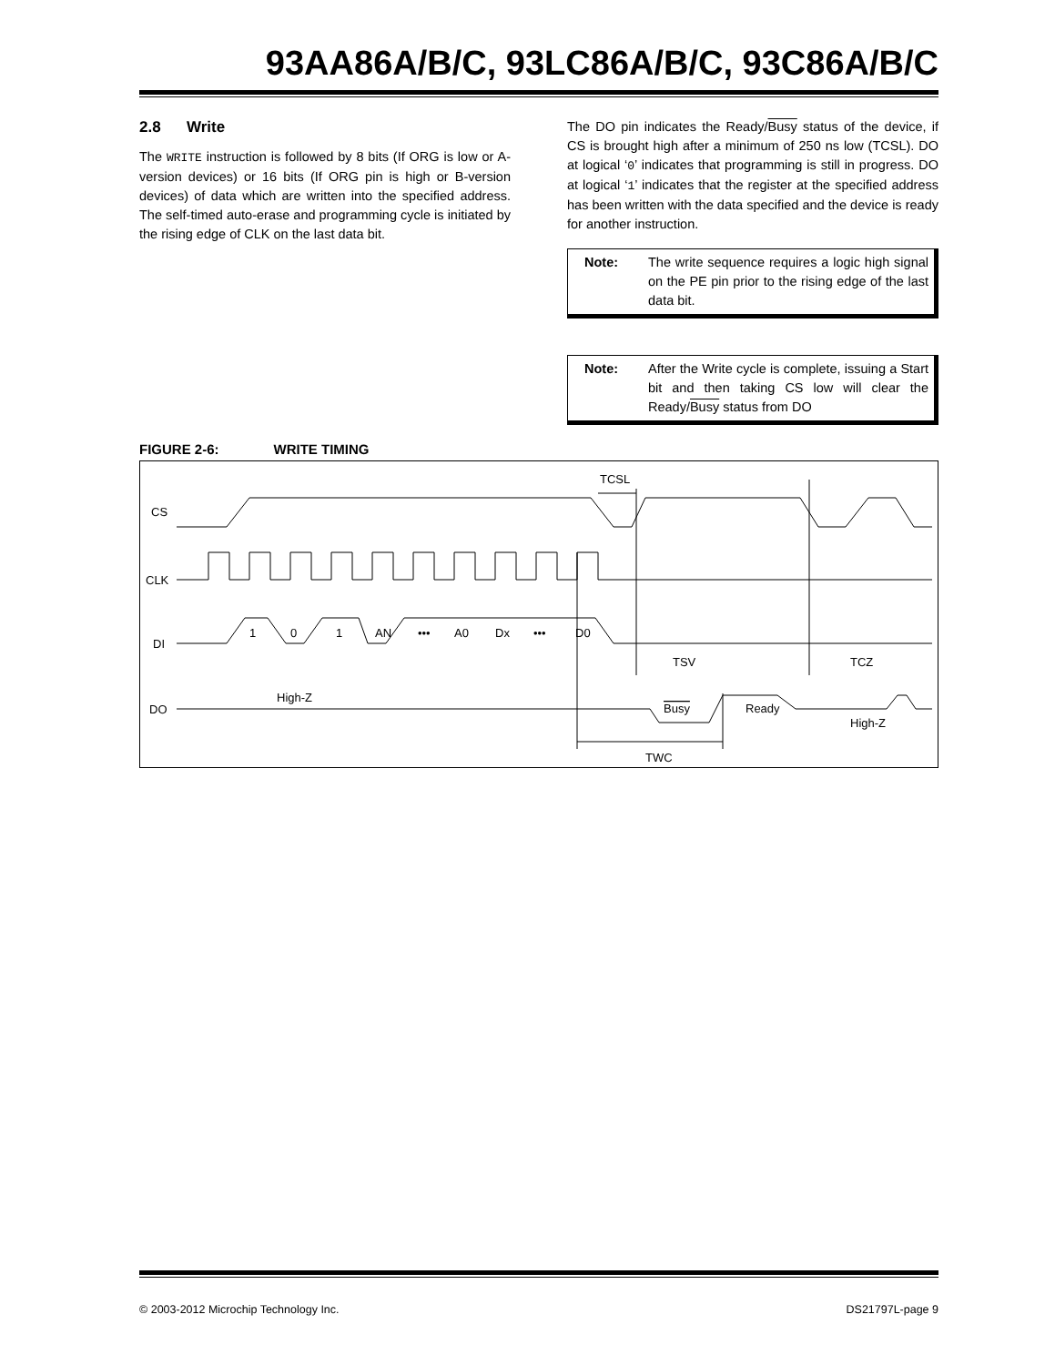93AA86A/B/C, 93LC86A/B/C, 93C86A/B/C
2.8 Write
The WRITE instruction is followed by 8 bits (If ORG is low or A-version devices) or 16 bits (If ORG pin is high or B-version devices) of data which are written into the specified address. The self-timed auto-erase and programming cycle is initiated by the rising edge of CLK on the last data bit.
The DO pin indicates the Ready/Busy status of the device, if CS is brought high after a minimum of 250 ns low (TCSL). DO at logical ‘0’ indicates that programming is still in progress. DO at logical ‘1’ indicates that the register at the specified address has been written with the data specified and the device is ready for another instruction.
Note: The write sequence requires a logic high signal on the PE pin prior to the rising edge of the last data bit.
Note: After the Write cycle is complete, issuing a Start bit and then taking CS low will clear the Ready/Busy status from DO
FIGURE 2-6: WRITE TIMING
CS
CLK
DI
DO
TCSL
1
0
1
AN
•••
A0
Dx
•••
D0
TSV
TCZ
High-Z
Busy
Ready
High-Z
TWC
© 2003-2012 Microchip Technology Inc. DS21797L-page 9